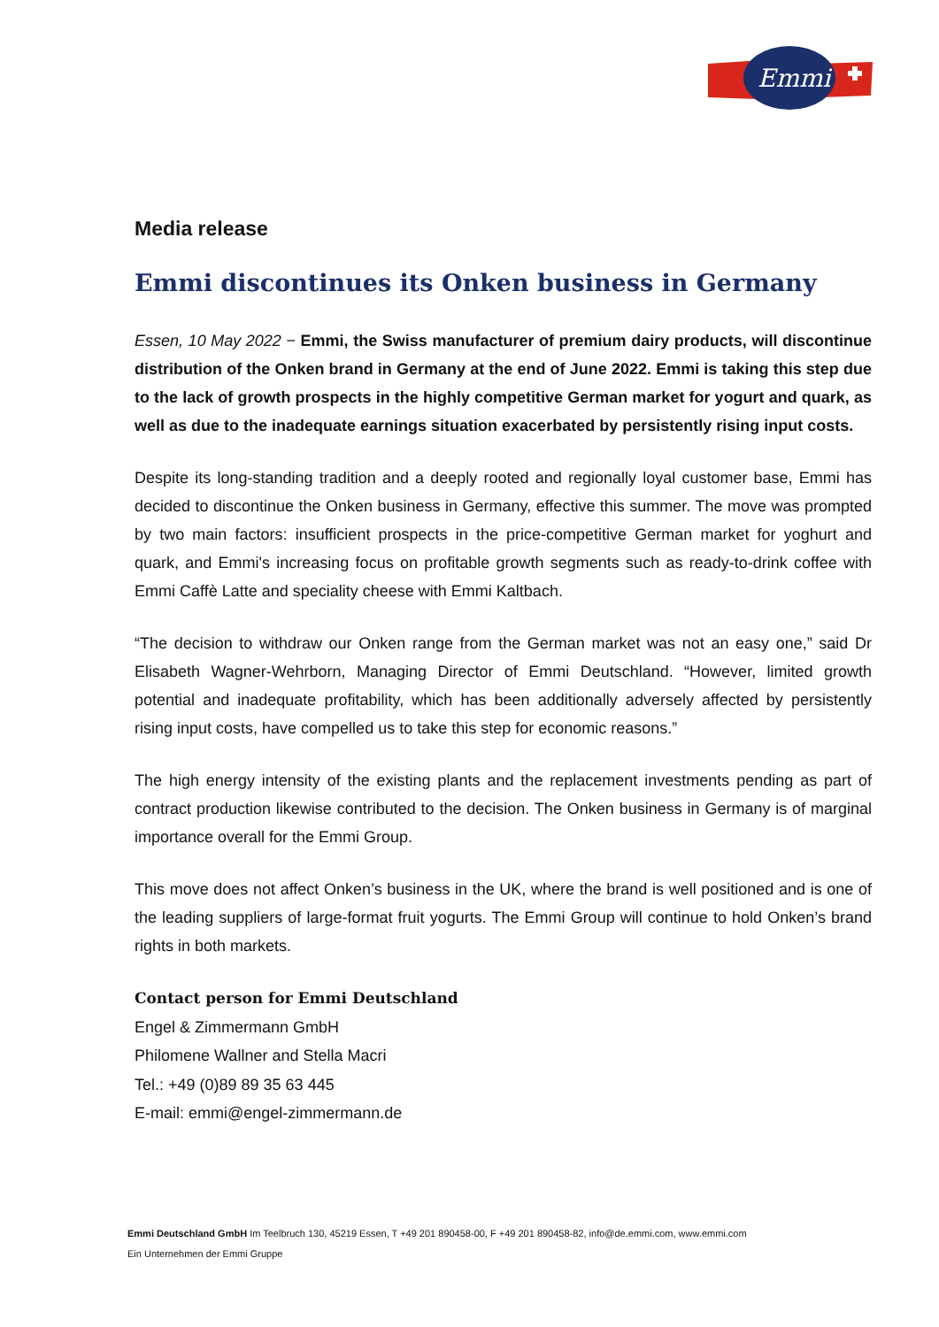Emmi
Media release
Emmi discontinues its Onken business in Germany
Essen, 10 May 2022 − Emmi, the Swiss manufacturer of premium dairy products, will discontinue distribution of the Onken brand in Germany at the end of June 2022. Emmi is taking this step due to the lack of growth prospects in the highly competitive German market for yogurt and quark, as well as due to the inadequate earnings situation exacerbated by persistently rising input costs.
Despite its long-standing tradition and a deeply rooted and regionally loyal customer base, Emmi has decided to discontinue the Onken business in Germany, effective this summer. The move was prompted by two main factors: insufficient prospects in the price-competitive German market for yoghurt and quark, and Emmi's increasing focus on profitable growth segments such as ready-to-drink coffee with Emmi Caffè Latte and speciality cheese with Emmi Kaltbach.
“The decision to withdraw our Onken range from the German market was not an easy one,” said Dr Elisabeth Wagner-Wehrborn, Managing Director of Emmi Deutschland. “However, limited growth potential and inadequate profitability, which has been additionally adversely affected by persistently rising input costs, have compelled us to take this step for economic reasons.”
The high energy intensity of the existing plants and the replacement investments pending as part of contract production likewise contributed to the decision. The Onken business in Germany is of marginal importance overall for the Emmi Group.
This move does not affect Onken’s business in the UK, where the brand is well positioned and is one of the leading suppliers of large-format fruit yogurts. The Emmi Group will continue to hold Onken’s brand rights in both markets.
Contact person for Emmi Deutschland
Engel & Zimmermann GmbH
Philomene Wallner and Stella Macri
Tel.: +49 (0)89 89 35 63 445
E-mail: emmi@engel-zimmermann.de
Emmi Deutschland GmbH Im Teelbruch 130, 45219 Essen, T +49 201 890458-00, F +49 201 890458-82, info@de.emmi.com, www.emmi.com
Ein Unternehmen der Emmi Gruppe